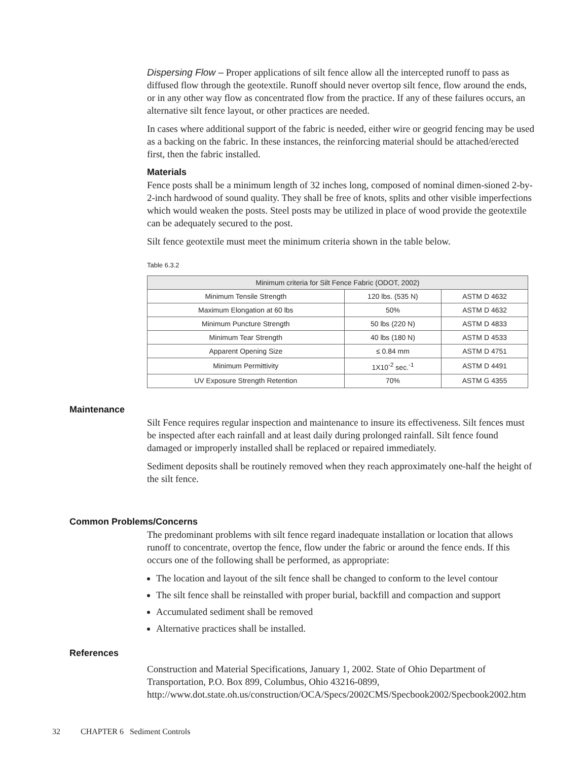Dispersing Flow – Proper applications of silt fence allow all the intercepted runoff to pass as diffused flow through the geotextile. Runoff should never overtop silt fence, flow around the ends, or in any other way flow as concentrated flow from the practice. If any of these failures occurs, an alternative silt fence layout, or other practices are needed.
In cases where additional support of the fabric is needed, either wire or geogrid fencing may be used as a backing on the fabric. In these instances, the reinforcing material should be attached/erected first, then the fabric installed.
Materials
Fence posts shall be a minimum length of 32 inches long, composed of nominal dimen-sioned 2-by-2-inch hardwood of sound quality. They shall be free of knots, splits and other visible imperfections which would weaken the posts. Steel posts may be utilized in place of wood provide the geotextile can be adequately secured to the post.
Silt fence geotextile must meet the minimum criteria shown in the table below.
Table 6.3.2
| Minimum criteria for Silt Fence Fabric (ODOT, 2002) | | |
| --- | --- | --- |
| Minimum Tensile Strength | 120 lbs. (535 N) | ASTM D 4632 |
| Maximum Elongation at 60 lbs | 50% | ASTM D 4632 |
| Minimum Puncture Strength | 50 lbs (220 N) | ASTM D 4833 |
| Minimum Tear Strength | 40 lbs (180 N) | ASTM D 4533 |
| Apparent Opening Size | ≤ 0.84 mm | ASTM D 4751 |
| Minimum Permittivity | 1X10<sup>-2</sup> sec.<sup>-1</sup> | ASTM D 4491 |
| UV Exposure Strength Retention | 70% | ASTM G 4355 |
Maintenance
Silt Fence requires regular inspection and maintenance to insure its effectiveness. Silt fences must be inspected after each rainfall and at least daily during prolonged rainfall. Silt fence found damaged or improperly installed shall be replaced or repaired immediately.
Sediment deposits shall be routinely removed when they reach approximately one-half the height of the silt fence.
Common Problems/Concerns
The predominant problems with silt fence regard inadequate installation or location that allows runoff to concentrate, overtop the fence, flow under the fabric or around the fence ends. If this occurs one of the following shall be performed, as appropriate:
The location and layout of the silt fence shall be changed to conform to the level contour
The silt fence shall be reinstalled with proper burial, backfill and compaction and support
Accumulated sediment shall be removed
Alternative practices shall be installed.
References
Construction and Material Specifications, January 1, 2002. State of Ohio Department of Transportation, P.O. Box 899, Columbus, Ohio 43216-0899, http://www.dot.state.oh.us/construction/OCA/Specs/2002CMS/Specbook2002/Specbook2002.htm
32 CHAPTER 6 Sediment Controls